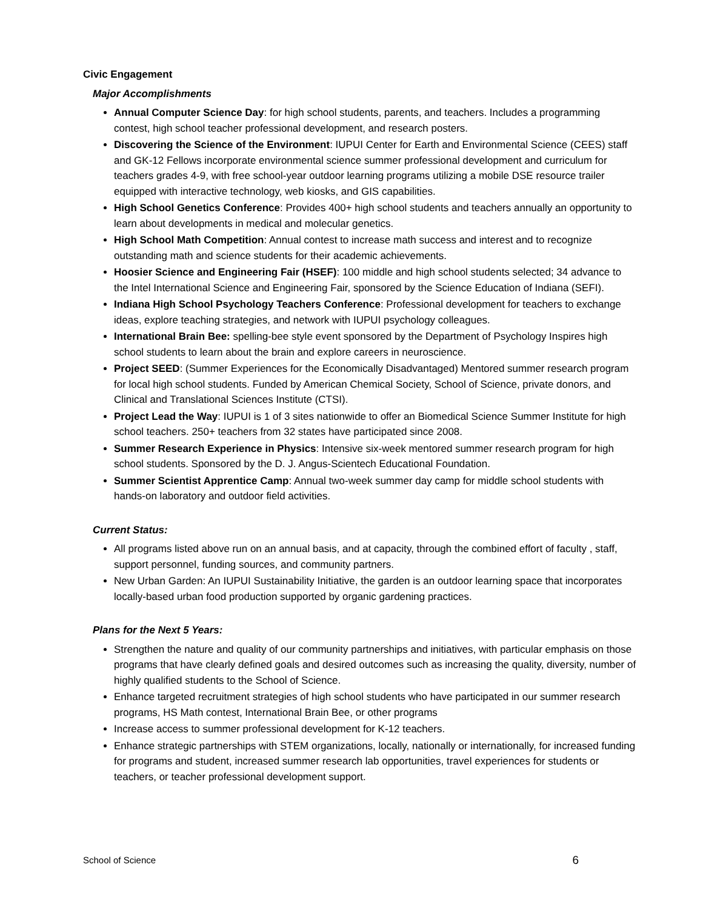Civic Engagement
Major Accomplishments
Annual Computer Science Day: for high school students, parents, and teachers. Includes a programming contest, high school teacher professional development, and research posters.
Discovering the Science of the Environment: IUPUI Center for Earth and Environmental Science (CEES) staff and GK-12 Fellows incorporate environmental science summer professional development and curriculum for teachers grades 4-9, with free school-year outdoor learning programs utilizing a mobile DSE resource trailer equipped with interactive technology, web kiosks, and GIS capabilities.
High School Genetics Conference: Provides 400+ high school students and teachers annually an opportunity to learn about developments in medical and molecular genetics.
High School Math Competition: Annual contest to increase math success and interest and to recognize outstanding math and science students for their academic achievements.
Hoosier Science and Engineering Fair (HSEF): 100 middle and high school students selected; 34 advance to the Intel International Science and Engineering Fair, sponsored by the Science Education of Indiana (SEFI).
Indiana High School Psychology Teachers Conference: Professional development for teachers to exchange ideas, explore teaching strategies, and network with IUPUI psychology colleagues.
International Brain Bee: spelling-bee style event sponsored by the Department of Psychology Inspires high school students to learn about the brain and explore careers in neuroscience.
Project SEED: (Summer Experiences for the Economically Disadvantaged) Mentored summer research program for local high school students. Funded by American Chemical Society, School of Science, private donors, and Clinical and Translational Sciences Institute (CTSI).
Project Lead the Way: IUPUI is 1 of 3 sites nationwide to offer an Biomedical Science Summer Institute for high school teachers. 250+ teachers from 32 states have participated since 2008.
Summer Research Experience in Physics: Intensive six-week mentored summer research program for high school students. Sponsored by the D. J. Angus-Scientech Educational Foundation.
Summer Scientist Apprentice Camp: Annual two-week summer day camp for middle school students with hands-on laboratory and outdoor field activities.
Current Status:
All programs listed above run on an annual basis, and at capacity, through the combined effort of faculty , staff, support personnel, funding sources, and community partners.
New Urban Garden: An IUPUI Sustainability Initiative, the garden is an outdoor learning space that incorporates locally-based urban food production supported by organic gardening practices.
Plans for the Next 5 Years:
Strengthen the nature and quality of our community partnerships and initiatives, with particular emphasis on those programs that have clearly defined goals and desired outcomes such as increasing the quality, diversity, number of highly qualified students to the School of Science.
Enhance targeted recruitment strategies of high school students who have participated in our summer research programs, HS Math contest, International Brain Bee, or other programs
Increase access to summer professional development for K-12 teachers.
Enhance strategic partnerships with STEM organizations, locally, nationally or internationally, for increased funding for programs and student, increased summer research lab opportunities, travel experiences for students or teachers, or teacher professional development support.
School of Science 6